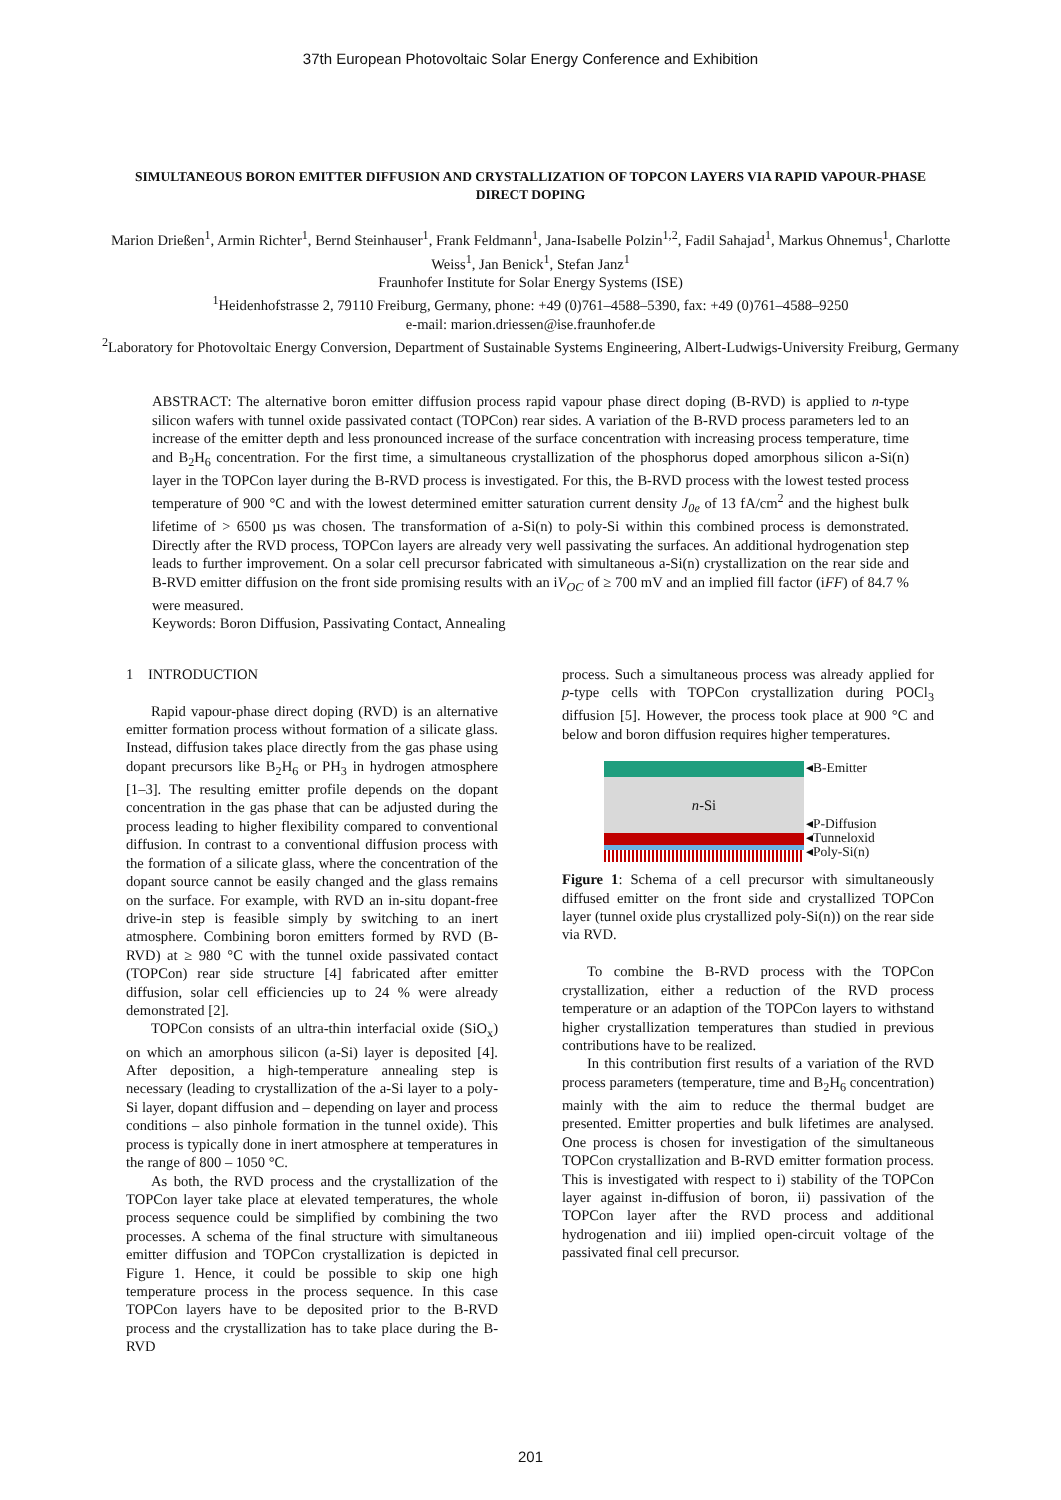37th European Photovoltaic Solar Energy Conference and Exhibition
SIMULTANEOUS BORON EMITTER DIFFUSION AND CRYSTALLIZATION OF TOPCON LAYERS VIA RAPID VAPOUR-PHASE DIRECT DOPING
Marion Drießen<sup>1</sup>, Armin Richter<sup>1</sup>, Bernd Steinhauser<sup>1</sup>, Frank Feldmann<sup>1</sup>, Jana-Isabelle Polzin<sup>1,2</sup>, Fadil Sahajad<sup>1</sup>, Markus Ohnemus<sup>1</sup>, Charlotte Weiss<sup>1</sup>, Jan Benick<sup>1</sup>, Stefan Janz<sup>1</sup>
Fraunhofer Institute for Solar Energy Systems (ISE)
<sup>1</sup> Heidenhofstrasse 2, 79110 Freiburg, Germany, phone: +49 (0)761–4588–5390, fax: +49 (0)761–4588–9250
e-mail: marion.driessen@ise.fraunhofer.de
<sup>2</sup> Laboratory for Photovoltaic Energy Conversion, Department of Sustainable Systems Engineering, Albert-Ludwigs-University Freiburg, Germany
ABSTRACT: The alternative boron emitter diffusion process rapid vapour phase direct doping (B-RVD) is applied to n-type silicon wafers with tunnel oxide passivated contact (TOPCon) rear sides. A variation of the B-RVD process parameters led to an increase of the emitter depth and less pronounced increase of the surface concentration with increasing process temperature, time and B<sub>2</sub>H<sub>6</sub> concentration. For the first time, a simultaneous crystallization of the phosphorus doped amorphous silicon a-Si(n) layer in the TOPCon layer during the B-RVD process is investigated. For this, the B-RVD process with the lowest tested process temperature of 900 °C and with the lowest determined emitter saturation current density J<sub>0e</sub> of 13 fA/cm<sup>2</sup> and the highest bulk lifetime of > 6500 µs was chosen. The transformation of a-Si(n) to poly-Si within this combined process is demonstrated. Directly after the RVD process, TOPCon layers are already very well passivating the surfaces. An additional hydrogenation step leads to further improvement. On a solar cell precursor fabricated with simultaneous a-Si(n) crystallization on the rear side and B-RVD emitter diffusion on the front side promising results with an iV<sub>OC</sub> of ≥ 700 mV and an implied fill factor (iFF) of 84.7 % were measured.
Keywords: Boron Diffusion, Passivating Contact, Annealing
1 INTRODUCTION
Rapid vapour-phase direct doping (RVD) is an alternative emitter formation process without formation of a silicate glass. Instead, diffusion takes place directly from the gas phase using dopant precursors like B<sub>2</sub>H<sub>6</sub> or PH<sub>3</sub> in hydrogen atmosphere [1–3]. The resulting emitter profile depends on the dopant concentration in the gas phase that can be adjusted during the process leading to higher flexibility compared to conventional diffusion. In contrast to a conventional diffusion process with the formation of a silicate glass, where the concentration of the dopant source cannot be easily changed and the glass remains on the surface. For example, with RVD an in-situ dopant-free drive-in step is feasible simply by switching to an inert atmosphere. Combining boron emitters formed by RVD (B-RVD) at ≥ 980 °C with the tunnel oxide passivated contact (TOPCon) rear side structure [4] fabricated after emitter diffusion, solar cell efficiencies up to 24 % were already demonstrated [2].
TOPCon consists of an ultra-thin interfacial oxide (SiO<sub>x</sub>) on which an amorphous silicon (a-Si) layer is deposited [4]. After deposition, a high-temperature annealing step is necessary (leading to crystallization of the a-Si layer to a poly-Si layer, dopant diffusion and – depending on layer and process conditions – also pinhole formation in the tunnel oxide). This process is typically done in inert atmosphere at temperatures in the range of 800 – 1050 °C.
As both, the RVD process and the crystallization of the TOPCon layer take place at elevated temperatures, the whole process sequence could be simplified by combining the two processes. A schema of the final structure with simultaneous emitter diffusion and TOPCon crystallization is depicted in Figure 1. Hence, it could be possible to skip one high temperature process in the process sequence. In this case TOPCon layers have to be deposited prior to the B-RVD process and the crystallization has to take place during the B-RVD
process. Such a simultaneous process was already applied for p-type cells with TOPCon crystallization during POCl<sub>3</sub> diffusion [5]. However, the process took place at 900 °C and below and boron diffusion requires higher temperatures.
n -Si
◂B-Emitter
◂P-Diffusion
◂Tunneloxid
◂Poly-Si(n)
Figure 1: Schema of a cell precursor with simultaneously diffused emitter on the front side and crystallized TOPCon layer (tunnel oxide plus crystallized poly-Si(n)) on the rear side via RVD.
To combine the B-RVD process with the TOPCon crystallization, either a reduction of the RVD process temperature or an adaption of the TOPCon layers to withstand higher crystallization temperatures than studied in previous contributions have to be realized.
In this contribution first results of a variation of the RVD process parameters (temperature, time and B<sub>2</sub>H<sub>6</sub> concentration) mainly with the aim to reduce the thermal budget are presented. Emitter properties and bulk lifetimes are analysed. One process is chosen for investigation of the simultaneous TOPCon crystallization and B-RVD emitter formation process. This is investigated with respect to i) stability of the TOPCon layer against in-diffusion of boron, ii) passivation of the TOPCon layer after the RVD process and additional hydrogenation and iii) implied open-circuit voltage of the passivated final cell precursor.
201